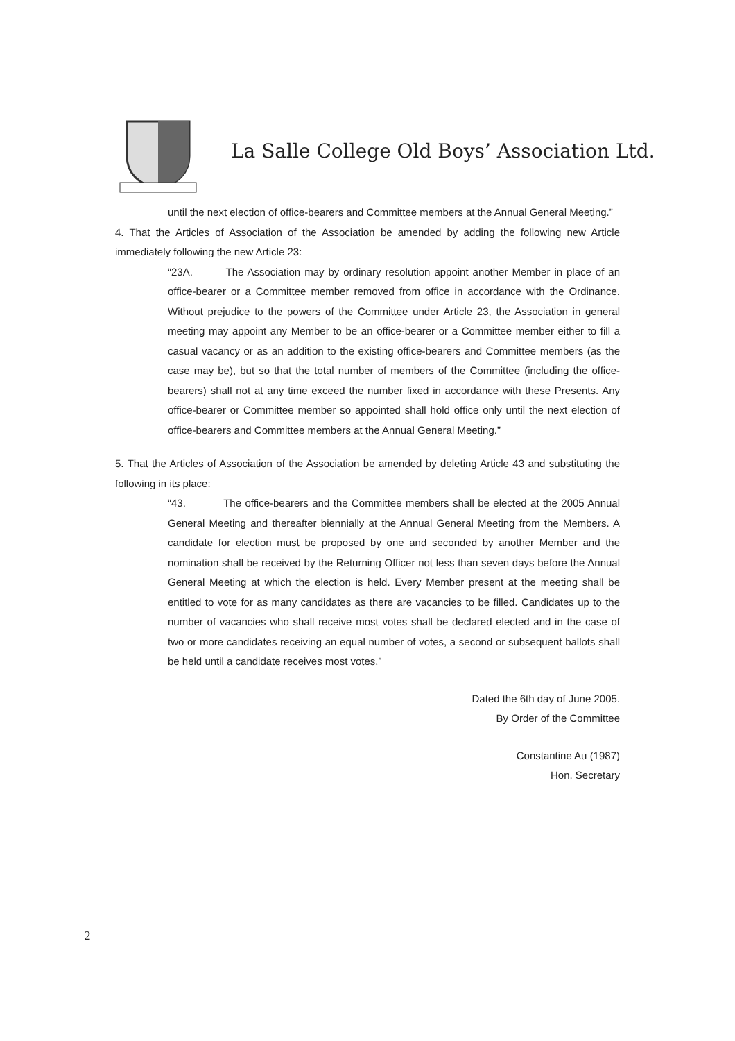La Salle College Old Boys’ Association Ltd.
until the next election of office-bearers and Committee members at the Annual General Meeting.”
4. That the Articles of Association of the Association be amended by adding the following new Article immediately following the new Article 23:
“23A. The Association may by ordinary resolution appoint another Member in place of an office-bearer or a Committee member removed from office in accordance with the Ordinance. Without prejudice to the powers of the Committee under Article 23, the Association in general meeting may appoint any Member to be an office-bearer or a Committee member either to fill a casual vacancy or as an addition to the existing office-bearers and Committee members (as the case may be), but so that the total number of members of the Committee (including the office-bearers) shall not at any time exceed the number fixed in accordance with these Presents. Any office-bearer or Committee member so appointed shall hold office only until the next election of office-bearers and Committee members at the Annual General Meeting.”
5. That the Articles of Association of the Association be amended by deleting Article 43 and substituting the following in its place:
“43. The office-bearers and the Committee members shall be elected at the 2005 Annual General Meeting and thereafter biennially at the Annual General Meeting from the Members. A candidate for election must be proposed by one and seconded by another Member and the nomination shall be received by the Returning Officer not less than seven days before the Annual General Meeting at which the election is held. Every Member present at the meeting shall be entitled to vote for as many candidates as there are vacancies to be filled. Candidates up to the number of vacancies who shall receive most votes shall be declared elected and in the case of two or more candidates receiving an equal number of votes, a second or subsequent ballots shall be held until a candidate receives most votes.”
Dated the 6th day of June 2005.
By Order of the Committee
Constantine Au (1987)
Hon. Secretary
2